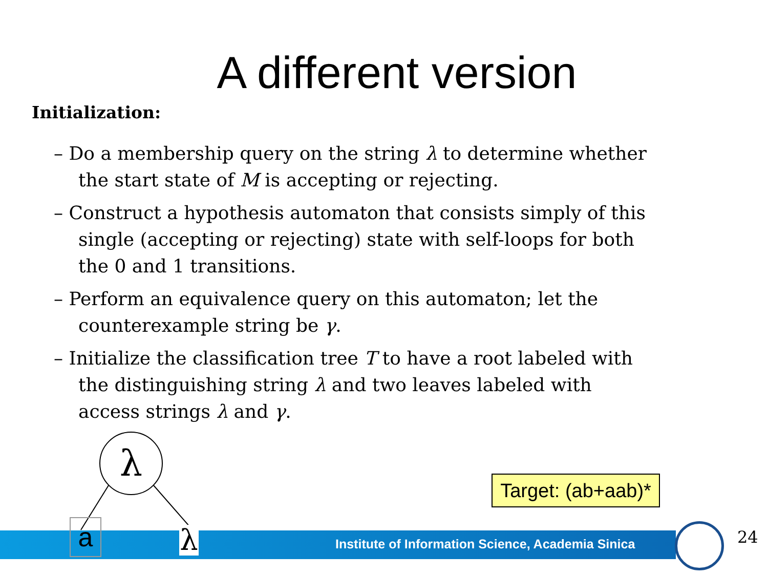A different version
Initialization:
– Do a membership query on the string λ to determine whether the start state of M is accepting or rejecting.
– Construct a hypothesis automaton that consists simply of this single (accepting or rejecting) state with self-loops for both the 0 and 1 transitions.
– Perform an equivalence query on this automaton; let the counterexample string be γ.
– Initialize the classification tree T to have a root labeled with the distinguishing string λ and two leaves labeled with access strings λ and γ.
Institute of Information Science, Academia Sinica
24
Target: (ab+aab)*
λ
a λ